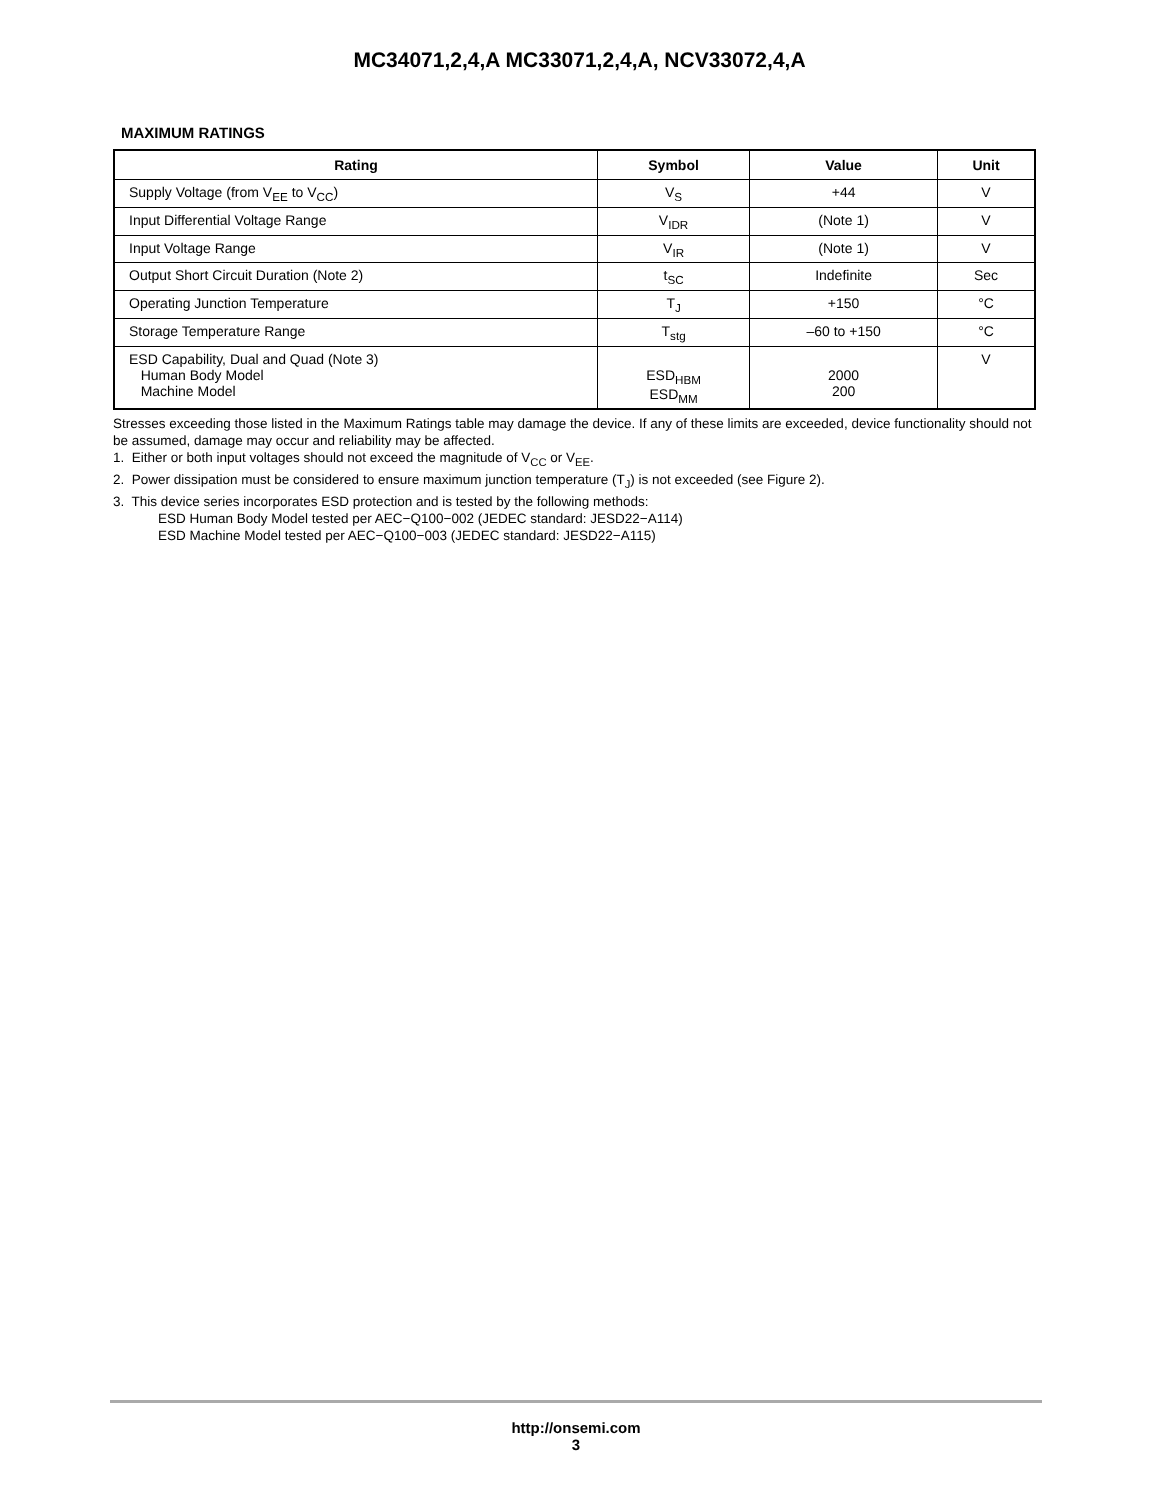MC34071,2,4,A MC33071,2,4,A, NCV33072,4,A
MAXIMUM RATINGS
| Rating | Symbol | Value | Unit |
| --- | --- | --- | --- |
| Supply Voltage (from V<sub>EE</sub> to V<sub>CC</sub>) | V<sub>S</sub> | +44 | V |
| Input Differential Voltage Range | V<sub>IDR</sub> | (Note 1) | V |
| Input Voltage Range | V<sub>IR</sub> | (Note 1) | V |
| Output Short Circuit Duration (Note 2) | t<sub>SC</sub> | Indefinite | Sec |
| Operating Junction Temperature | T<sub>J</sub> | +150 | °C |
| Storage Temperature Range | T<sub>stg</sub> | –60 to +150 | °C |
| ESD Capability, Dual and Quad (Note 3) Human Body Model Machine Model | ESD<sub>HBM</sub> ESD<sub>MM</sub> | 2000 200 | V |
Stresses exceeding those listed in the Maximum Ratings table may damage the device. If any of these limits are exceeded, device functionality should not be assumed, damage may occur and reliability may be affected.
1. Either or both input voltages should not exceed the magnitude of V<sub>CC</sub> or V<sub>EE</sub>.
2. Power dissipation must be considered to ensure maximum junction temperature (T<sub>J</sub>) is not exceeded (see Figure 2).
3. This device series incorporates ESD protection and is tested by the following methods:
ESD Human Body Model tested per AEC−Q100−002 (JEDEC standard: JESD22−A114)
ESD Machine Model tested per AEC−Q100−003 (JEDEC standard: JESD22−A115)
http://onsemi.com
3